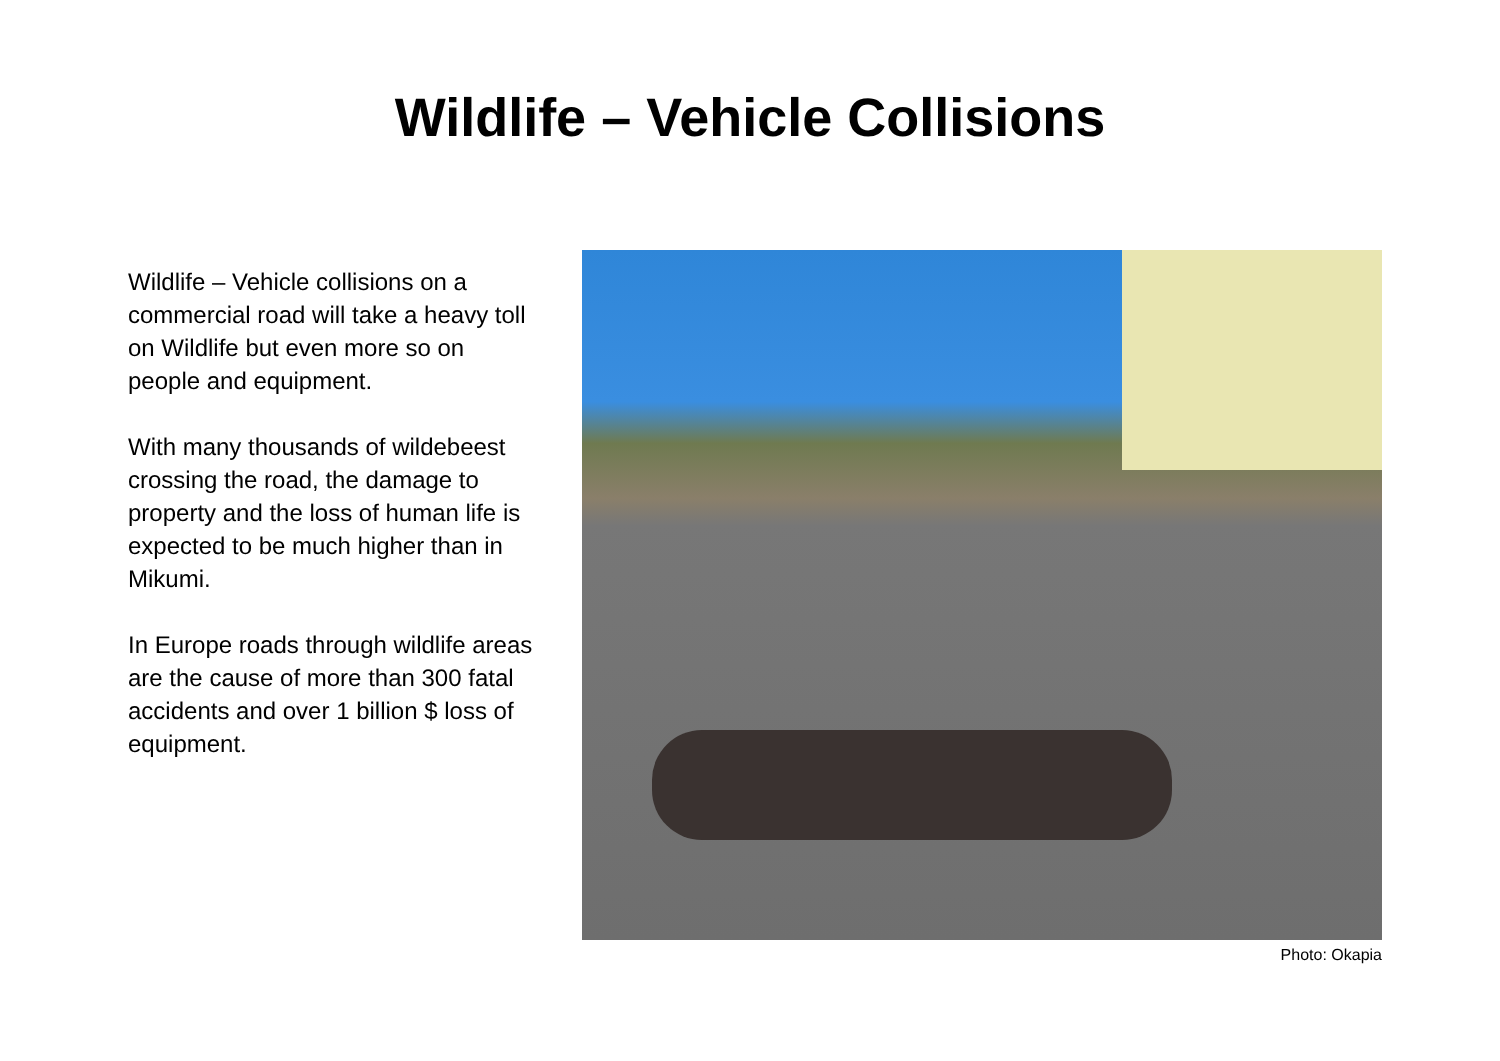Wildlife – Vehicle Collisions
Wildlife – Vehicle collisions on a commercial road will take a heavy toll on Wildlife but even more so on people and equipment.
With many thousands of wildebeest crossing the road, the damage to property and the loss of human life is expected to be much higher than in Mikumi.
In Europe roads through wildlife areas are the cause of more than 300 fatal accidents and over 1 billion $ loss of equipment.
Photo: Okapia